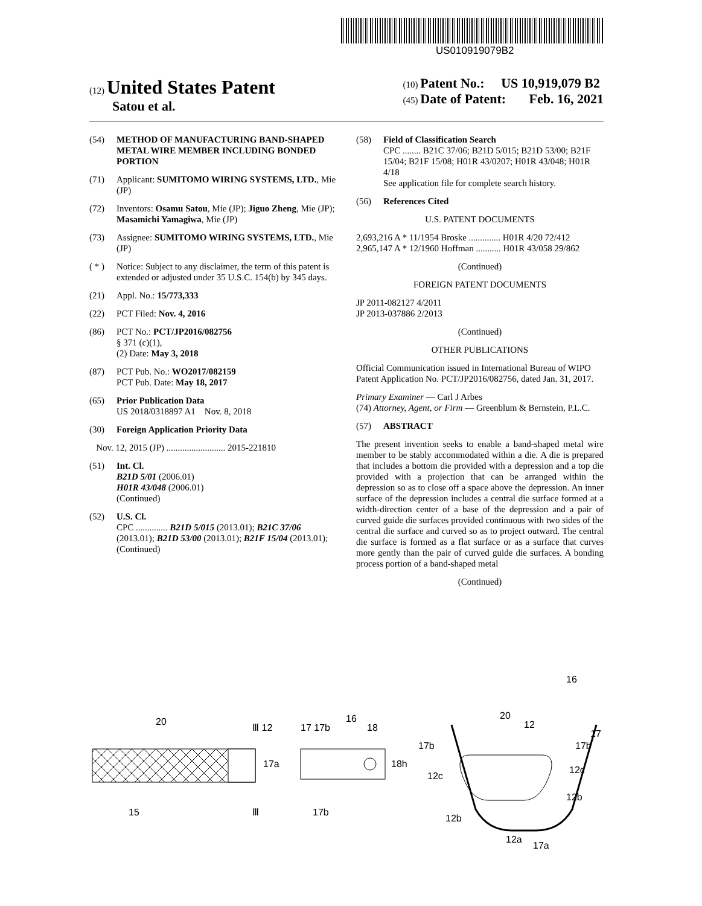US010919079B2
(12) United States Patent
Satou et al.
(10) Patent No.: US 10,919,079 B2
(45) Date of Patent: Feb. 16, 2021
(54) METHOD OF MANUFACTURING BAND-SHAPED METAL WIRE MEMBER INCLUDING BONDED PORTION
(71) Applicant: SUMITOMO WIRING SYSTEMS, LTD., Mie (JP)
(72) Inventors: Osamu Satou, Mie (JP); Jiguo Zheng, Mie (JP); Masamichi Yamagiwa, Mie (JP)
(73) Assignee: SUMITOMO WIRING SYSTEMS, LTD., Mie (JP)
( * ) Notice: Subject to any disclaimer, the term of this patent is extended or adjusted under 35 U.S.C. 154(b) by 345 days.
(21) Appl. No.: 15/773,333
(22) PCT Filed: Nov. 4, 2016
(86) PCT No.: PCT/JP2016/082756
§ 371 (c)(1),
(2) Date: May 3, 2018
(87) PCT Pub. No.: WO2017/082159
PCT Pub. Date: May 18, 2017
(65) Prior Publication Data
US 2018/0318897 A1 Nov. 8, 2018
(30) Foreign Application Priority Data
Nov. 12, 2015 (JP) .......................... 2015-221810
(51) Int. Cl.
B21D 5/01 (2006.01)
H01R 43/048 (2006.01)
(Continued)
(52) U.S. Cl.
CPC .............. B21D 5/015 (2013.01); B21C 37/06 (2013.01); B21D 53/00 (2013.01); B21F 15/04 (2013.01);
(Continued)
(58) Field of Classification Search
CPC ........ B21C 37/06; B21D 5/015; B21D 53/00; B21F 15/04; B21F 15/08; H01R 43/0207; H01R 43/048; H01R 4/18
See application file for complete search history.
(56) References Cited
U.S. PATENT DOCUMENTS
2,693,216 A * 11/1954 Broske .............. H01R 4/20 72/412
2,965,147 A * 12/1960 Hoffman ........... H01R 43/058 29/862
(Continued)
FOREIGN PATENT DOCUMENTS
JP 2011-082127 4/2011
JP 2013-037886 2/2013
(Continued)
OTHER PUBLICATIONS
Official Communication issued in International Bureau of WIPO Patent Application No. PCT/JP2016/082756, dated Jan. 31, 2017.
Primary Examiner — Carl J Arbes
(74) Attorney, Agent, or Firm — Greenblum & Bernstein, P.L.C.
(57) ABSTRACT
The present invention seeks to enable a band-shaped metal wire member to be stably accommodated within a die. A die is prepared that includes a bottom die provided with a depression and a top die provided with a projection that can be arranged within the depression so as to close off a space above the depression. An inner surface of the depression includes a central die surface formed at a width-direction center of a base of the depression and a pair of curved guide die surfaces provided continuous with two sides of the central die surface and curved so as to project outward. The central die surface is formed as a flat surface or as a surface that curves more gently than the pair of curved guide die surfaces. A bonding process portion of a band-shaped metal
(Continued)
20
Ⅲ 12
15
Ⅲ
17 17b
16
18
17a
18h
17b
20
12
16
17
17b
17b
12c
12c
12b
12b
12a
17a